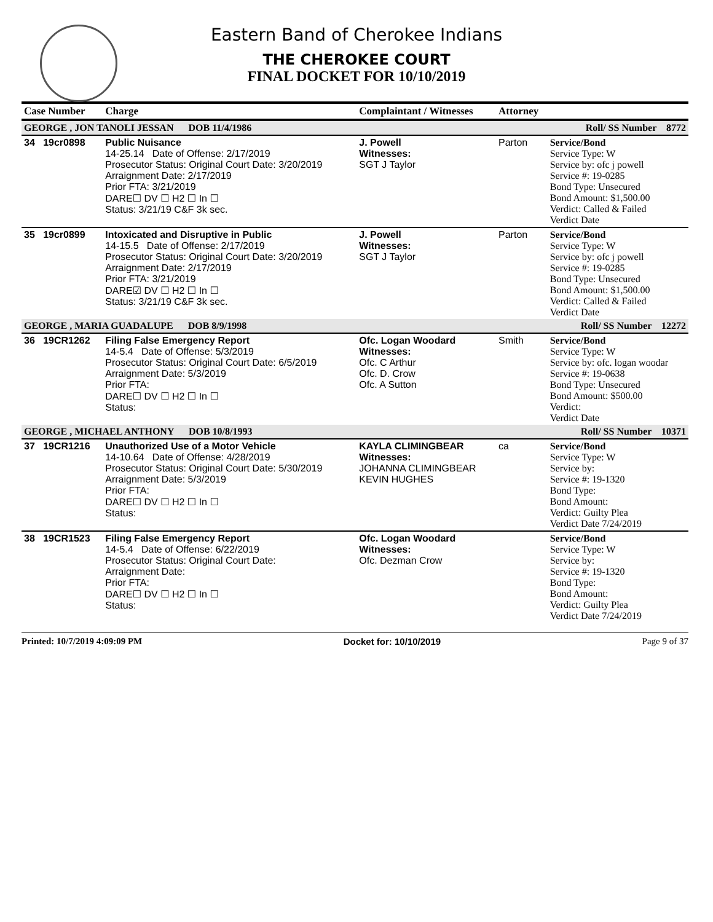Eastern Band of Cherokee Indians
THE CHEROKEE COURT
FINAL DOCKET FOR 10/10/2019
| Case Number | Charge | | Complaintant / Witnesses | Attorney | |
| --- | --- | --- | --- | --- | --- |
| GEORGE , JON TANOLI JESSAN DOB 11/4/1986 | | | Roll/ SS Number 8772 | | |
| 34 19cr0898 | Public Nuisance 14-25.14 Date of Offense: 2/17/2019 Prosecutor Status: Original Court Date: 3/20/2019 Arraignment Date: 2/17/2019 Prior FTA: 3/21/2019 DARE☐ DV ☐ H2 ☐ In ☐ Status: 3/21/19 C&F 3k sec. | | J. Powell Witnesses: SGT J Taylor | Parton | Service/Bond Service Type: W Service by: ofc j powell Service #: 19-0285 Bond Type: Unsecured Bond Amount: $1,500.00 Verdict: Called & Failed Verdict Date |
| 35 19cr0899 | Intoxicated and Disruptive in Public 14-15.5 Date of Offense: 2/17/2019 Prosecutor Status: Original Court Date: 3/20/2019 Arraignment Date: 2/17/2019 Prior FTA: 3/21/2019 DARE☑ DV ☐ H2 ☐ In ☐ Status: 3/21/19 C&F 3k sec. | | J. Powell Witnesses: SGT J Taylor | Parton | Service/Bond Service Type: W Service by: ofc j powell Service #: 19-0285 Bond Type: Unsecured Bond Amount: $1,500.00 Verdict: Called & Failed Verdict Date |
| GEORGE , MARIA GUADALUPE DOB 8/9/1998 | | | Roll/ SS Number 12272 | | |
| 36 19CR1262 | Filing False Emergency Report 14-5.4 Date of Offense: 5/3/2019 Prosecutor Status: Original Court Date: 6/5/2019 Arraignment Date: 5/3/2019 Prior FTA: DARE☐ DV ☐ H2 ☐ In ☐ Status: | | Ofc. Logan Woodard Witnesses: Ofc. C Arthur Ofc. D. Crow Ofc. A Sutton | Smith | Service/Bond Service Type: W Service by: ofc. logan woodar Service #: 19-0638 Bond Type: Unsecured Bond Amount: $500.00 Verdict: Verdict Date |
| GEORGE , MICHAEL ANTHONY DOB 10/8/1993 | | | Roll/ SS Number 10371 | | |
| 37 19CR1216 | Unauthorized Use of a Motor Vehicle 14-10.64 Date of Offense: 4/28/2019 Prosecutor Status: Original Court Date: 5/30/2019 Arraignment Date: 5/3/2019 Prior FTA: DARE☐ DV ☐ H2 ☐ In ☐ Status: | | KAYLA CLIMINGBEAR Witnesses: JOHANNA CLIMINGBEAR KEVIN HUGHES | ca | Service/Bond Service Type: W Service by: Service #: 19-1320 Bond Type: Bond Amount: Verdict: Guilty Plea Verdict Date 7/24/2019 |
| 38 19CR1523 | Filing False Emergency Report 14-5.4 Date of Offense: 6/22/2019 Prosecutor Status: Original Court Date: Arraignment Date: Prior FTA: DARE☐ DV ☐ H2 ☐ In ☐ Status: | | Ofc. Logan Woodard Witnesses: Ofc. Dezman Crow | | Service/Bond Service Type: W Service by: Service #: 19-1320 Bond Type: Bond Amount: Verdict: Guilty Plea Verdict Date 7/24/2019 |
Printed: 10/7/2019 4:09:09 PM Docket for: 10/10/2019 Page 9 of 37